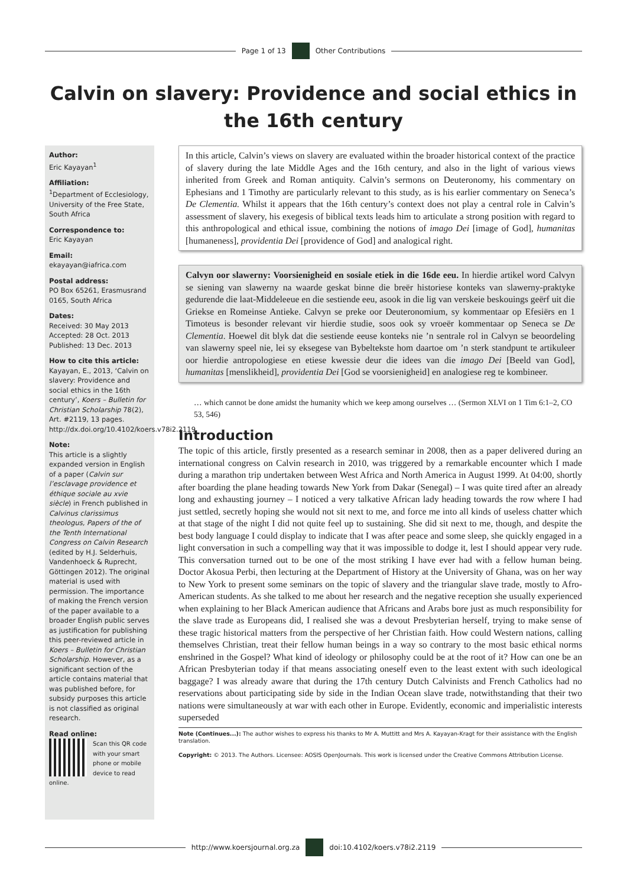Page 1 of 13 Other Contributions
Calvin on slavery: Providence and social ethics in the 16th century
Author:
Eric Kayayan<sup>1</sup>
Affiliation:
<sup>1</sup>Department of Ecclesiology, University of the Free State, South Africa
Correspondence to:
Eric Kayayan
Email:
ekayayan@iafrica.com
Postal address:
PO Box 65261, Erasmusrand 0165, South Africa
Dates:
Received: 30 May 2013
Accepted: 28 Oct. 2013
Published: 13 Dec. 2013
How to cite this article:
Kayayan, E., 2013, ‘Calvin on slavery: Providence and social ethics in the 16th century’, Koers – Bulletin for Christian Scholarship 78(2), Art. #2119, 13 pages. http://dx.doi.org/10.4102/koers.v78i2.2119
Note:
This article is a slightly expanded version in English of a paper (Calvin sur l’esclavage providence et éthique sociale au xvie siècle) in French published in Calvinus clarissimus theologus, Papers of the of the Tenth International Congress on Calvin Research (edited by H.J. Selderhuis, Vandenhoeck & Ruprecht, Göttingen 2012). The original material is used with permission. The importance of making the French version of the paper available to a broader English public serves as justification for publishing this peer-reviewed article in Koers – Bulletin for Christian Scholarship. However, as a significant section of the article contains material that was published before, for subsidy purposes this article is not classified as original research.
Read online:
Scan this QR code with your smart phone or mobile device to read online.
In this article, Calvin’s views on slavery are evaluated within the broader historical context of the practice of slavery during the late Middle Ages and the 16th century, and also in the light of various views inherited from Greek and Roman antiquity. Calvin’s sermons on Deuteronomy, his commentary on Ephesians and 1 Timothy are particularly relevant to this study, as is his earlier commentary on Seneca’s De Clementia. Whilst it appears that the 16th century’s context does not play a central role in Calvin’s assessment of slavery, his exegesis of biblical texts leads him to articulate a strong position with regard to this anthropological and ethical issue, combining the notions of imago Dei [image of God], humanitas [humaneness], providentia Dei [providence of God] and analogical right.
Calvyn oor slawerny: Voorsienigheid en sosiale etiek in die 16de eeu. In hierdie artikel word Calvyn se siening van slawerny na waarde geskat binne die breër historiese konteks van slawerny-praktyke gedurende die laat-Middeleeue en die sestiende eeu, asook in die lig van verskeie beskouings geërf uit die Griekse en Romeinse Antieke. Calvyn se preke oor Deuteronomium, sy kommentaar op Efesiërs en 1 Timoteus is besonder relevant vir hierdie studie, soos ook sy vroeër kommentaar op Seneca se De Clementia. Hoewel dit blyk dat die sestiende eeuse konteks nie ’n sentrale rol in Calvyn se beoordeling van slawerny speel nie, lei sy eksegese van Bybeltekste hom daartoe om ’n sterk standpunt te artikuleer oor hierdie antropologiese en etiese kwessie deur die idees van die imago Dei [Beeld van God], humanitas [menslikheid], providentia Dei [God se voorsienigheid] en analogiese reg te kombineer.
… which cannot be done amidst the humanity which we keep among ourselves … (Sermon XLVI on 1 Tim 6:1–2, CO 53, 546)
Introduction
The topic of this article, firstly presented as a research seminar in 2008, then as a paper delivered during an international congress on Calvin research in 2010, was triggered by a remarkable encounter which I made during a marathon trip undertaken between West Africa and North America in August 1999. At 04:00, shortly after boarding the plane heading towards New York from Dakar (Senegal) – I was quite tired after an already long and exhausting journey – I noticed a very talkative African lady heading towards the row where I had just settled, secretly hoping she would not sit next to me, and force me into all kinds of useless chatter which at that stage of the night I did not quite feel up to sustaining. She did sit next to me, though, and despite the best body language I could display to indicate that I was after peace and some sleep, she quickly engaged in a light conversation in such a compelling way that it was impossible to dodge it, lest I should appear very rude. This conversation turned out to be one of the most striking I have ever had with a fellow human being. Doctor Akosua Perbi, then lecturing at the Department of History at the University of Ghana, was on her way to New York to present some seminars on the topic of slavery and the triangular slave trade, mostly to Afro-American students. As she talked to me about her research and the negative reception she usually experienced when explaining to her Black American audience that Africans and Arabs bore just as much responsibility for the slave trade as Europeans did, I realised she was a devout Presbyterian herself, trying to make sense of these tragic historical matters from the perspective of her Christian faith. How could Western nations, calling themselves Christian, treat their fellow human beings in a way so contrary to the most basic ethical norms enshrined in the Gospel? What kind of ideology or philosophy could be at the root of it? How can one be an African Presbyterian today if that means associating oneself even to the least extent with such ideological baggage? I was already aware that during the 17th century Dutch Calvinists and French Catholics had no reservations about participating side by side in the Indian Ocean slave trade, notwithstanding that their two nations were simultaneously at war with each other in Europe. Evidently, economic and imperialistic interests superseded
Note (Continues...): The author wishes to express his thanks to Mr A. Muttitt and Mrs A. Kayayan-Kragt for their assistance with the English translation.
Copyright: © 2013. The Authors. Licensee: AOSIS OpenJournals. This work is licensed under the Creative Commons Attribution License.
http://www.koersjournal.org.za doi:10.4102/koers.v78i2.2119